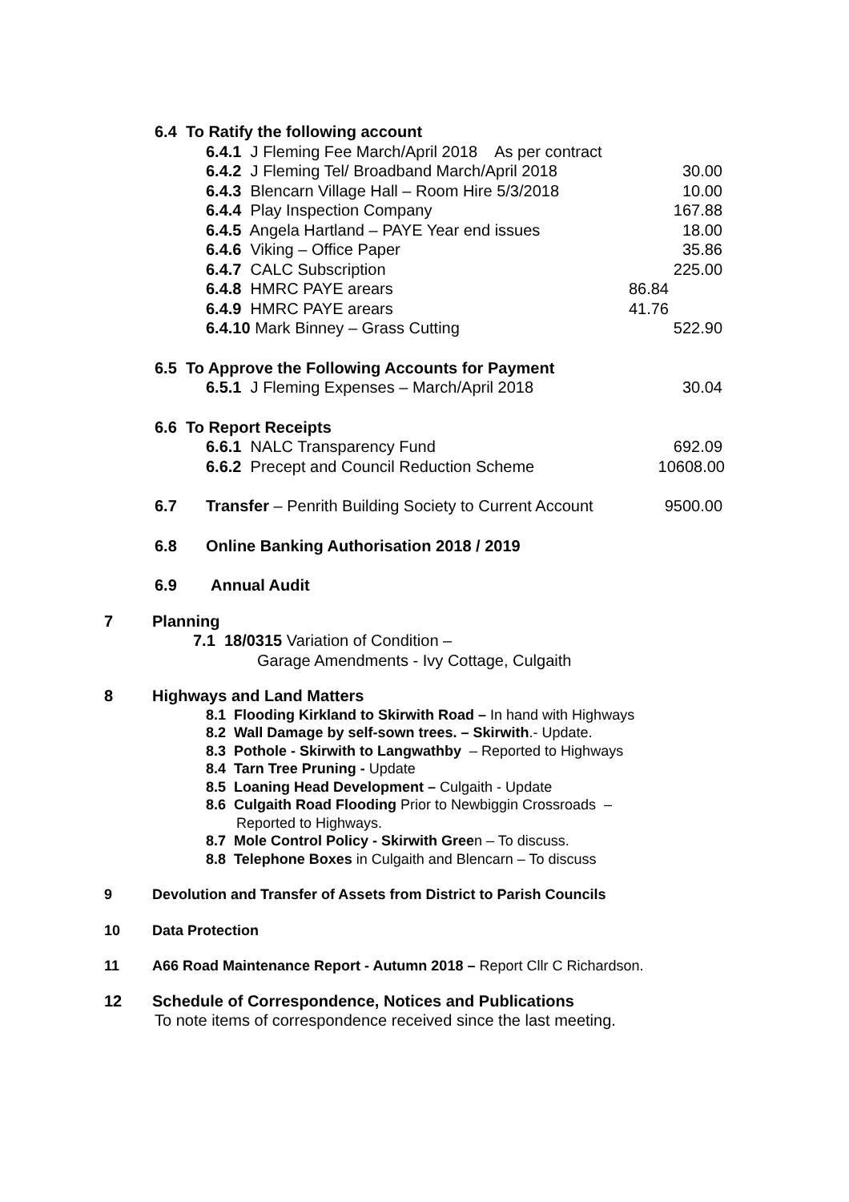6.4 To Ratify the following account
6.4.1 J Fleming Fee March/April 2018 As per contract
6.4.2 J Fleming Tel/ Broadband March/April 2018 30.00
6.4.3 Blencarn Village Hall – Room Hire 5/3/2018 10.00
6.4.4 Play Inspection Company 167.88
6.4.5 Angela Hartland – PAYE Year end issues 18.00
6.4.6 Viking – Office Paper 35.86
6.4.7 CALC Subscription 225.00
6.4.8 HMRC PAYE arears 86.84
6.4.9 HMRC PAYE arears 41.76
6.4.10 Mark Binney – Grass Cutting 522.90
6.5 To Approve the Following Accounts for Payment
6.5.1 J Fleming Expenses – March/April 2018 30.04
6.6 To Report Receipts
6.6.1 NALC Transparency Fund 692.09
6.6.2 Precept and Council Reduction Scheme 10608.00
6.7 Transfer – Penrith Building Society to Current Account 9500.00
6.8 Online Banking Authorisation 2018 / 2019
6.9 Annual Audit
7 Planning
7.1 18/0315 Variation of Condition –
Garage Amendments - Ivy Cottage, Culgaith
8 Highways and Land Matters
8.1 Flooding Kirkland to Skirwith Road – In hand with Highways
8.2 Wall Damage by self-sown trees. – Skirwith.- Update.
8.3 Pothole - Skirwith to Langwathby – Reported to Highways
8.4 Tarn Tree Pruning - Update
8.5 Loaning Head Development – Culgaith - Update
8.6 Culgaith Road Flooding Prior to Newbiggin Crossroads –
Reported to Highways.
8.7 Mole Control Policy - Skirwith Green – To discuss.
8.8 Telephone Boxes in Culgaith and Blencarn – To discuss
9 Devolution and Transfer of Assets from District to Parish Councils
10 Data Protection
11 A66 Road Maintenance Report - Autumn 2018 – Report Cllr C Richardson.
12 Schedule of Correspondence, Notices and Publications
To note items of correspondence received since the last meeting.